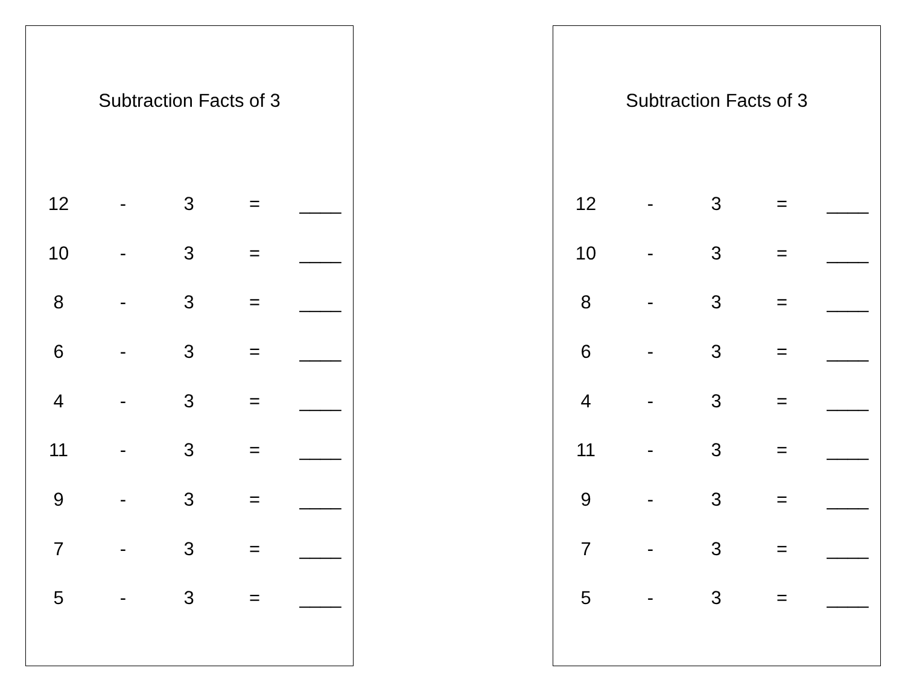Subtraction Facts of 3
| 12 | - | 3 | = | ____ |
| 10 | - | 3 | = | ____ |
| 8 | - | 3 | = | ____ |
| 6 | - | 3 | = | ____ |
| 4 | - | 3 | = | ____ |
| 11 | - | 3 | = | ____ |
| 9 | - | 3 | = | ____ |
| 7 | - | 3 | = | ____ |
| 5 | - | 3 | = | ____ |
Subtraction Facts of 3
| 12 | - | 3 | = | ____ |
| 10 | - | 3 | = | ____ |
| 8 | - | 3 | = | ____ |
| 6 | - | 3 | = | ____ |
| 4 | - | 3 | = | ____ |
| 11 | - | 3 | = | ____ |
| 9 | - | 3 | = | ____ |
| 7 | - | 3 | = | ____ |
| 5 | - | 3 | = | ____ |